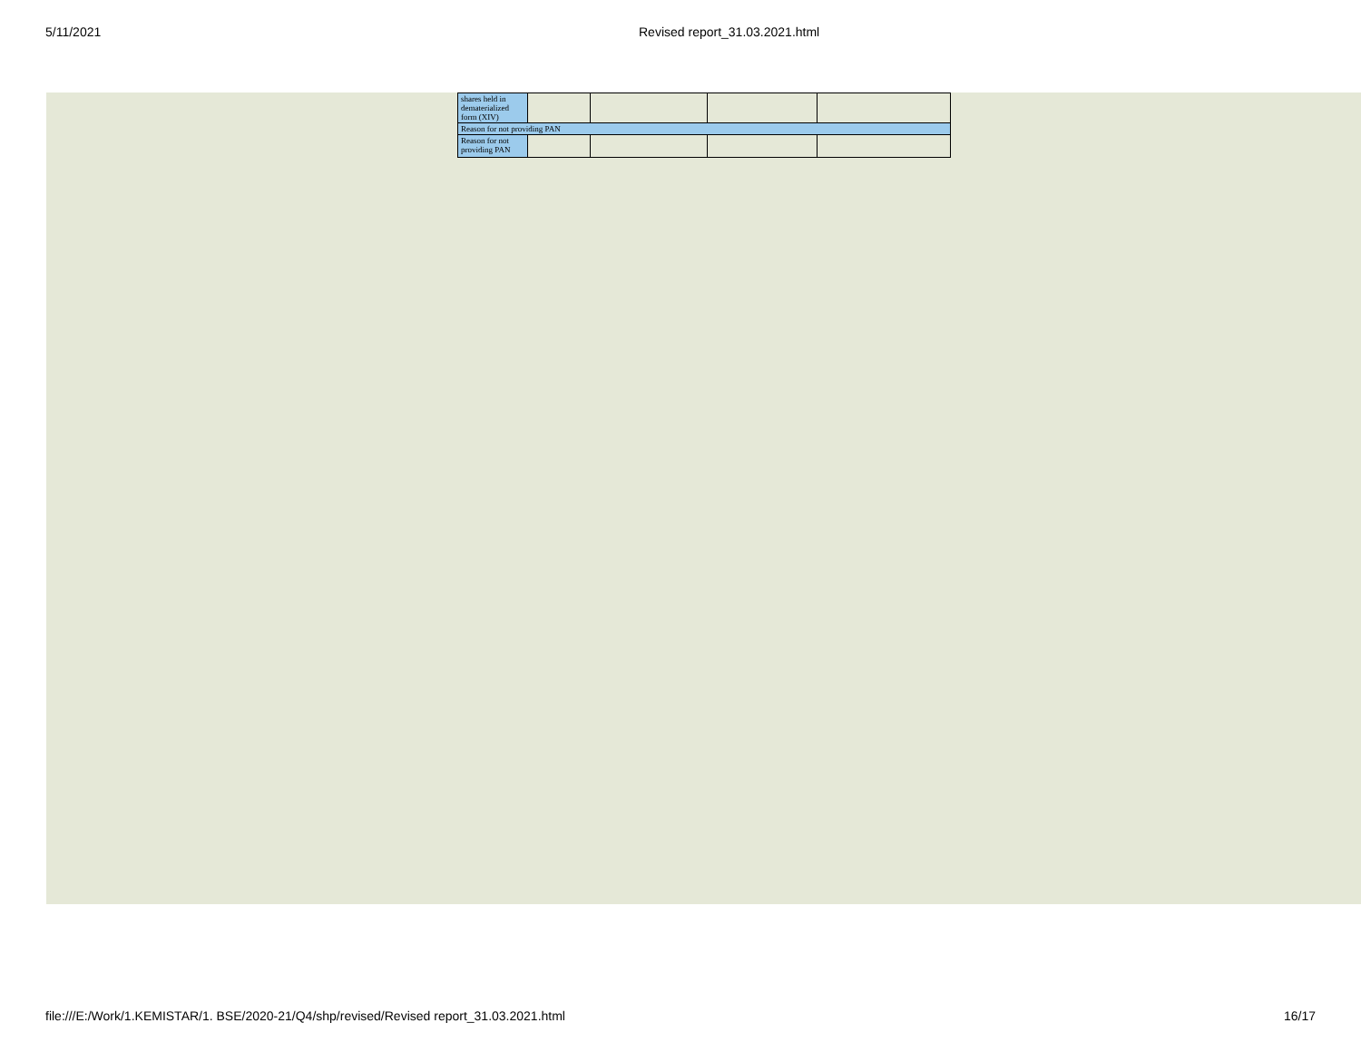5/11/2021 Revised report_31.03.2021.html
| shares held in dematerialized form (XIV) | | | | |
| Reason for not providing PAN | | | | |
| Reason for not providing PAN | | | | |
file:///E:/Work/1.KEMISTAR/1. BSE/2020-21/Q4/shp/revised/Revised report_31.03.2021.html
16/17